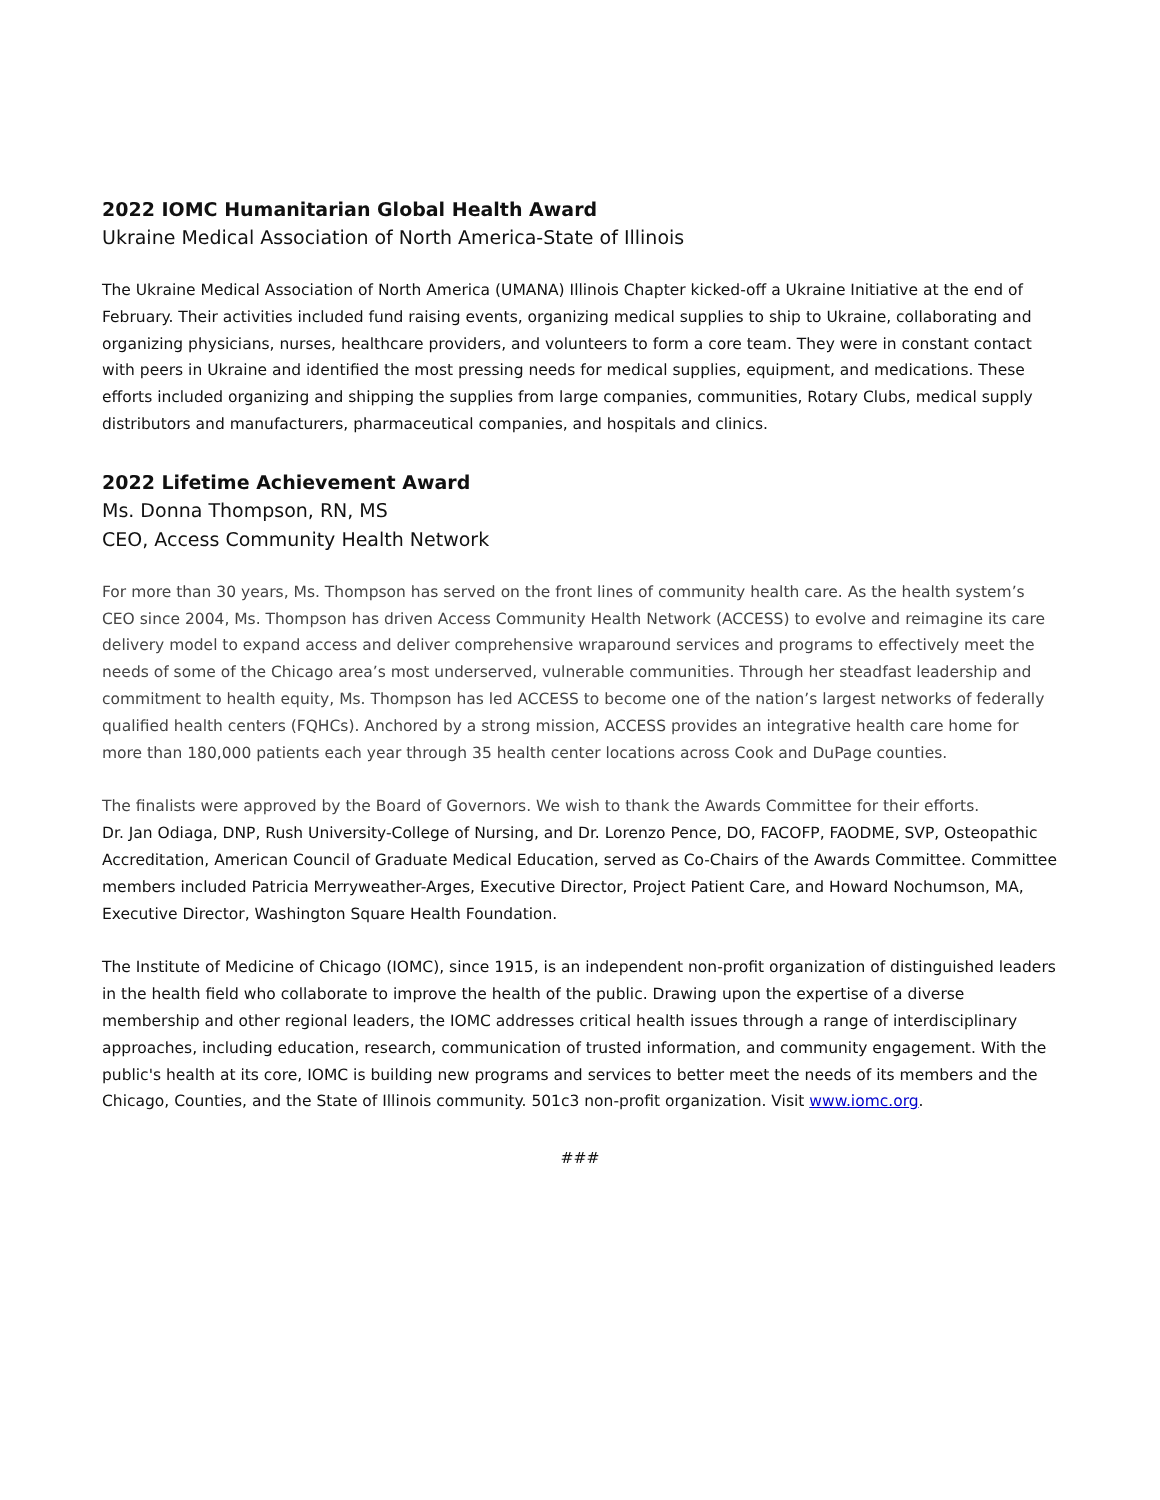2022 IOMC Humanitarian Global Health Award
Ukraine Medical Association of North America-State of Illinois
The Ukraine Medical Association of North America (UMANA) Illinois Chapter kicked-off a Ukraine Initiative at the end of February. Their activities included fund raising events, organizing medical supplies to ship to Ukraine, collaborating and organizing physicians, nurses, healthcare providers, and volunteers to form a core team. They were in constant contact with peers in Ukraine and identified the most pressing needs for medical supplies, equipment, and medications. These efforts included organizing and shipping the supplies from large companies, communities, Rotary Clubs, medical supply distributors and manufacturers, pharmaceutical companies, and hospitals and clinics.
2022 Lifetime Achievement Award
Ms. Donna Thompson, RN, MS
CEO, Access Community Health Network
For more than 30 years, Ms. Thompson has served on the front lines of community health care. As the health system’s CEO since 2004, Ms. Thompson has driven Access Community Health Network (ACCESS) to evolve and reimagine its care delivery model to expand access and deliver comprehensive wraparound services and programs to effectively meet the needs of some of the Chicago area’s most underserved, vulnerable communities. Through her steadfast leadership and commitment to health equity, Ms. Thompson has led ACCESS to become one of the nation’s largest networks of federally qualified health centers (FQHCs). Anchored by a strong mission, ACCESS provides an integrative health care home for more than 180,000 patients each year through 35 health center locations across Cook and DuPage counties.
The finalists were approved by the Board of Governors. We wish to thank the Awards Committee for their efforts.
Dr. Jan Odiaga, DNP, Rush University-College of Nursing, and Dr. Lorenzo Pence, DO, FACOFP, FAODME, SVP, Osteopathic Accreditation, American Council of Graduate Medical Education, served as Co-Chairs of the Awards Committee. Committee members included Patricia Merryweather-Arges, Executive Director, Project Patient Care, and Howard Nochumson, MA, Executive Director, Washington Square Health Foundation.
The Institute of Medicine of Chicago (IOMC), since 1915, is an independent non-profit organization of distinguished leaders in the health field who collaborate to improve the health of the public. Drawing upon the expertise of a diverse membership and other regional leaders, the IOMC addresses critical health issues through a range of interdisciplinary approaches, including education, research, communication of trusted information, and community engagement. With the public's health at its core, IOMC is building new programs and services to better meet the needs of its members and the Chicago, Counties, and the State of Illinois community. 501c3 non-profit organization. Visit www.iomc.org.
###